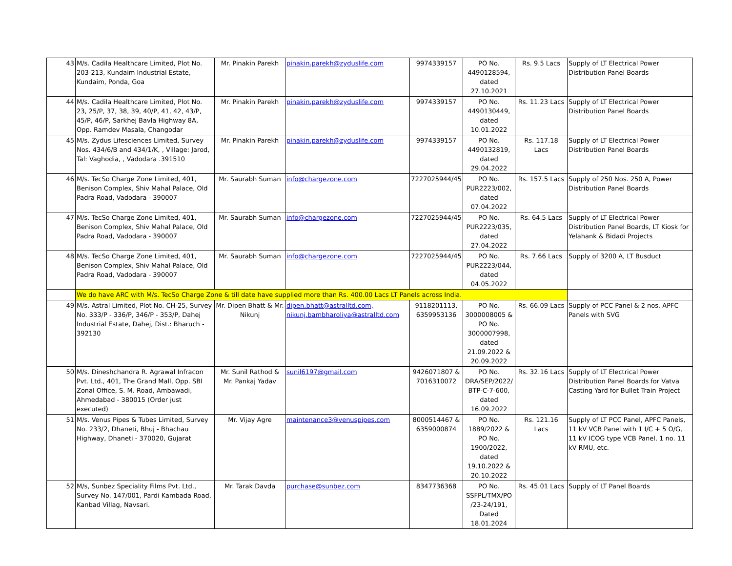| 43 | M/s. Cadila Healthcare Limited, Plot No. 203-213, Kundaim Industrial Estate, Kundaim, Ponda, Goa | Mr. Pinakin Parekh | pinakin.parekh@zyduslife.com | 9974339157 | PO No. 4490128594, dated 27.10.2021 | Rs. 9.5 Lacs | Supply of LT Electrical Power Distribution Panel Boards |
| 44 | M/s. Cadila Healthcare Limited, Plot No. 23, 25/P, 37, 38, 39, 40/P, 41, 42, 43/P, 45/P, 46/P, Sarkhej Bavla Highway 8A, Opp. Ramdev Masala, Changodar | Mr. Pinakin Parekh | pinakin.parekh@zyduslife.com | 9974339157 | PO No. 4490130449, dated 10.01.2022 | Rs. 11.23 Lacs | Supply of LT Electrical Power Distribution Panel Boards |
| 45 | M/s. Zydus Lifesciences Limited, Survey Nos. 434/6/B and 434/1/K, , Village: Jarod, Tal: Vaghodia, , Vadodara .391510 | Mr. Pinakin Parekh | pinakin.parekh@zyduslife.com | 9974339157 | PO No. 4490132819, dated 29.04.2022 | Rs. 117.18 Lacs | Supply of LT Electrical Power Distribution Panel Boards |
| 46 | M/s. TecSo Charge Zone Limited, 401, Benison Complex, Shiv Mahal Palace, Old Padra Road, Vadodara - 390007 | Mr. Saurabh Suman | info@chargezone.com | 7227025944/45 | PO No. PUR2223/002, dated 07.04.2022 | Rs. 157.5 Lacs | Supply of 250 Nos. 250 A, Power Distribution Panel Boards |
| 47 | M/s. TecSo Charge Zone Limited, 401, Benison Complex, Shiv Mahal Palace, Old Padra Road, Vadodara - 390007 | Mr. Saurabh Suman | info@chargezone.com | 7227025944/45 | PO No. PUR2223/035, dated 27.04.2022 | Rs. 64.5 Lacs | Supply of LT Electrical Power Distribution Panel Boards, LT Kiosk for Yelahank & Bidadi Projects |
| 48 | M/s. TecSo Charge Zone Limited, 401, Benison Complex, Shiv Mahal Palace, Old Padra Road, Vadodara - 390007 | Mr. Saurabh Suman | info@chargezone.com | 7227025944/45 | PO No. PUR2223/044, dated 04.05.2022 | Rs. 7.66 Lacs | Supply of 3200 A, LT Busduct |
| | We do have ARC with M/s. TecSo Charge Zone & till date have supplied more than Rs. 400.00 Lacs LT Panels across India. | | | | | | |
| 49 | M/s. Astral Limited, Plot No. CH-25, Survey No. 333/P - 336/P, 346/P - 353/P, Dahej Industrial Estate, Dahej, Dist.: Bharuch - 392130 | Mr. Dipen Bhatt & Mr. Nikunj | dipen.bhatt@astralltd.com, nikunj.bambharoliya@astralltd.com | 9118201113, 6359953136 | PO No. 3000008005 & PO No. 3000007998, dated 21.09.2022 & 20.09.2022 | Rs. 66.09 Lacs | Supply of PCC Panel & 2 nos. APFC Panels with SVG |
| 50 | M/s. Dineshchandra R. Agrawal Infracon Pvt. Ltd., 401, The Grand Mall, Opp. SBI Zonal Office, S. M. Road, Ambawadi, Ahmedabad - 380015 (Order just executed) | Mr. Sunil Rathod & Mr. Pankaj Yadav | sunil6197@gmail.com | 9426071807 & 7016310072 | PO No. DRA/SEP/2022/ BTP-C-7-600, dated 16.09.2022 | Rs. 32.16 Lacs | Supply of LT Electrical Power Distribution Panel Boards for Vatva Casting Yard for Bullet Train Project |
| 51 | M/s. Venus Pipes & Tubes Limited, Survey No. 233/2, Dhaneti, Bhuj - Bhachau Highway, Dhaneti - 370020, Gujarat | Mr. Vijay Agre | maintenance3@venuspipes.com | 8000514467 & 6359000874 | PO No. 1889/2022 & PO No. 1900/2022, dated 19.10.2022 & 20.10.2022 | Rs. 121.16 Lacs | Supply of LT PCC Panel, APFC Panels, 11 kV VCB Panel with 1 I/C + 5 O/G, 11 kV ICOG type VCB Panel, 1 no. 11 kV RMU, etc. |
| 52 | M/s, Sunbez Speciality Films Pvt. Ltd., Survey No. 147/001, Pardi Kambada Road, Kanbad Villag, Navsari. | Mr. Tarak Davda | purchase@sunbez.com | 8347736368 | PO No. SSFPL/TMX/PO /23-24/191, Dated 18.01.2024 | Rs. 45.01 Lacs | Supply of LT Panel Boards |